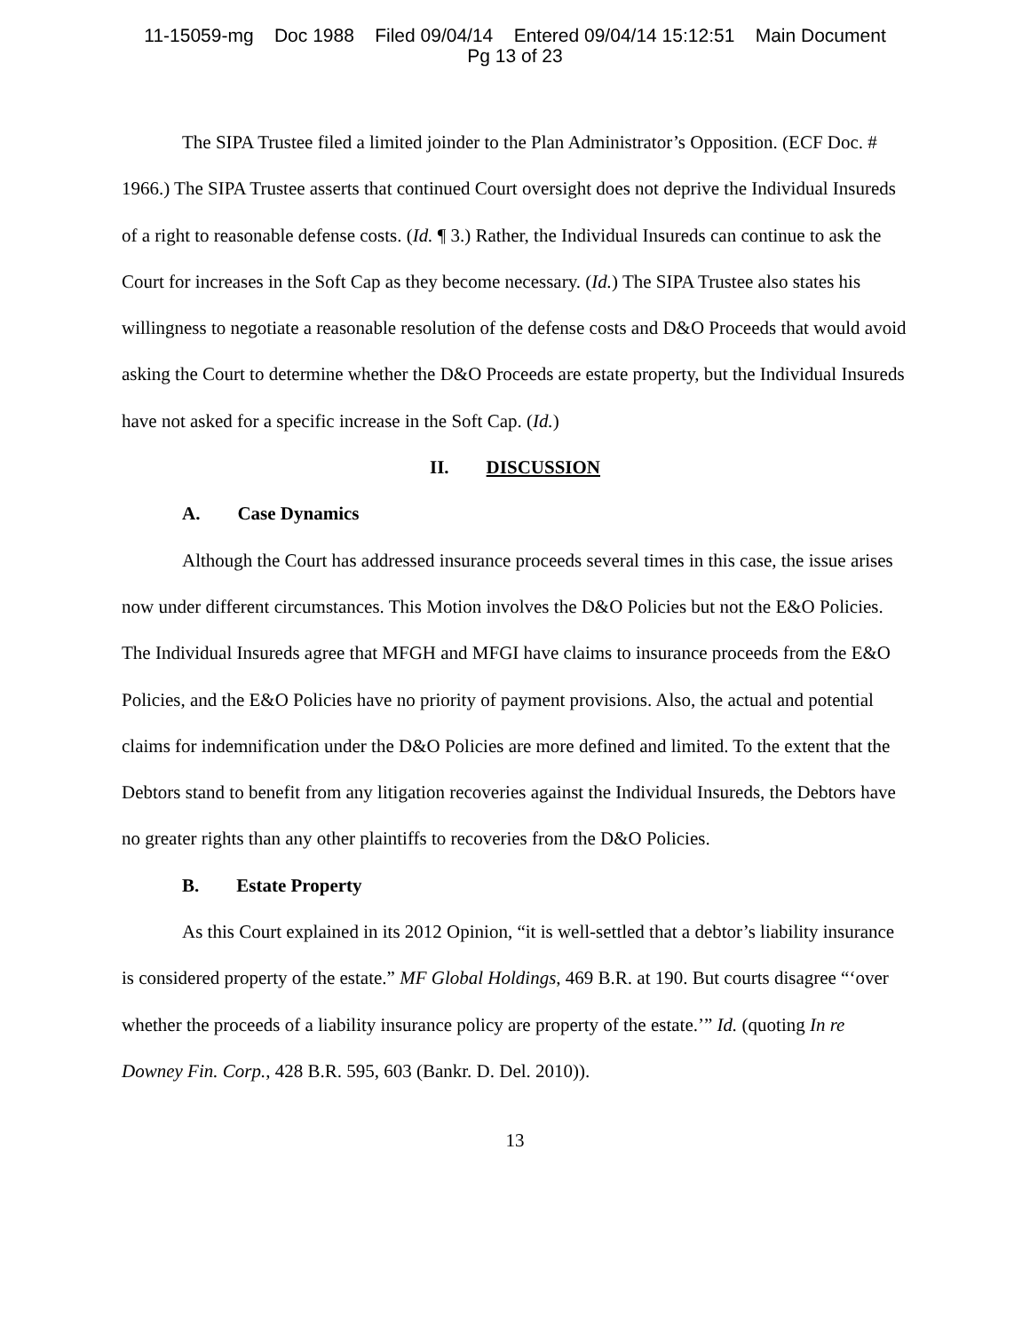11-15059-mg Doc 1988 Filed 09/04/14 Entered 09/04/14 15:12:51 Main Document
Pg 13 of 23
The SIPA Trustee filed a limited joinder to the Plan Administrator’s Opposition. (ECF Doc. # 1966.) The SIPA Trustee asserts that continued Court oversight does not deprive the Individual Insureds of a right to reasonable defense costs. (Id. ¶ 3.) Rather, the Individual Insureds can continue to ask the Court for increases in the Soft Cap as they become necessary. (Id.) The SIPA Trustee also states his willingness to negotiate a reasonable resolution of the defense costs and D&O Proceeds that would avoid asking the Court to determine whether the D&O Proceeds are estate property, but the Individual Insureds have not asked for a specific increase in the Soft Cap. (Id.)
II. DISCUSSION
A. Case Dynamics
Although the Court has addressed insurance proceeds several times in this case, the issue arises now under different circumstances. This Motion involves the D&O Policies but not the E&O Policies. The Individual Insureds agree that MFGH and MFGI have claims to insurance proceeds from the E&O Policies, and the E&O Policies have no priority of payment provisions. Also, the actual and potential claims for indemnification under the D&O Policies are more defined and limited. To the extent that the Debtors stand to benefit from any litigation recoveries against the Individual Insureds, the Debtors have no greater rights than any other plaintiffs to recoveries from the D&O Policies.
B. Estate Property
As this Court explained in its 2012 Opinion, “it is well-settled that a debtor’s liability insurance is considered property of the estate.” MF Global Holdings, 469 B.R. at 190. But courts disagree “‘over whether the proceeds of a liability insurance policy are property of the estate.’” Id. (quoting In re Downey Fin. Corp., 428 B.R. 595, 603 (Bankr. D. Del. 2010)).
13